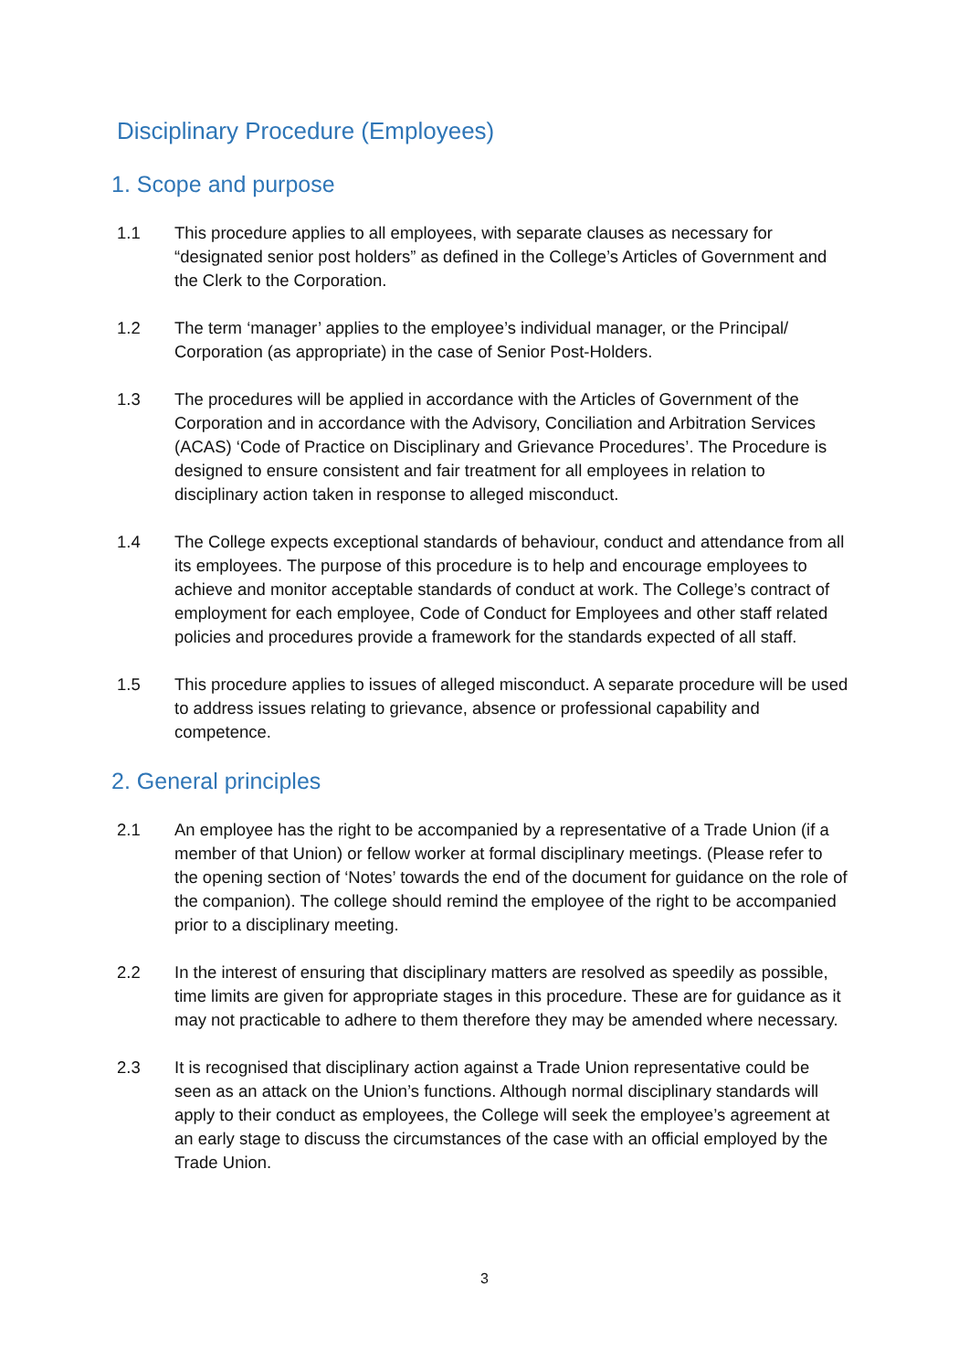Disciplinary Procedure (Employees)
1. Scope and purpose
1.1 This procedure applies to all employees, with separate clauses as necessary for “designated senior post holders” as defined in the College’s Articles of Government and the Clerk to the Corporation.
1.2 The term ‘manager’ applies to the employee’s individual manager, or the Principal/ Corporation (as appropriate) in the case of Senior Post-Holders.
1.3 The procedures will be applied in accordance with the Articles of Government of the Corporation and in accordance with the Advisory, Conciliation and Arbitration Services (ACAS) ‘Code of Practice on Disciplinary and Grievance Procedures’. The Procedure is designed to ensure consistent and fair treatment for all employees in relation to disciplinary action taken in response to alleged misconduct.
1.4 The College expects exceptional standards of behaviour, conduct and attendance from all its employees. The purpose of this procedure is to help and encourage employees to achieve and monitor acceptable standards of conduct at work. The College’s contract of employment for each employee, Code of Conduct for Employees and other staff related policies and procedures provide a framework for the standards expected of all staff.
1.5 This procedure applies to issues of alleged misconduct. A separate procedure will be used to address issues relating to grievance, absence or professional capability and competence.
2. General principles
2.1 An employee has the right to be accompanied by a representative of a Trade Union (if a member of that Union) or fellow worker at formal disciplinary meetings. (Please refer to the opening section of ‘Notes’ towards the end of the document for guidance on the role of the companion). The college should remind the employee of the right to be accompanied prior to a disciplinary meeting.
2.2 In the interest of ensuring that disciplinary matters are resolved as speedily as possible, time limits are given for appropriate stages in this procedure. These are for guidance as it may not practicable to adhere to them therefore they may be amended where necessary.
2.3 It is recognised that disciplinary action against a Trade Union representative could be seen as an attack on the Union’s functions. Although normal disciplinary standards will apply to their conduct as employees, the College will seek the employee’s agreement at an early stage to discuss the circumstances of the case with an official employed by the Trade Union.
3